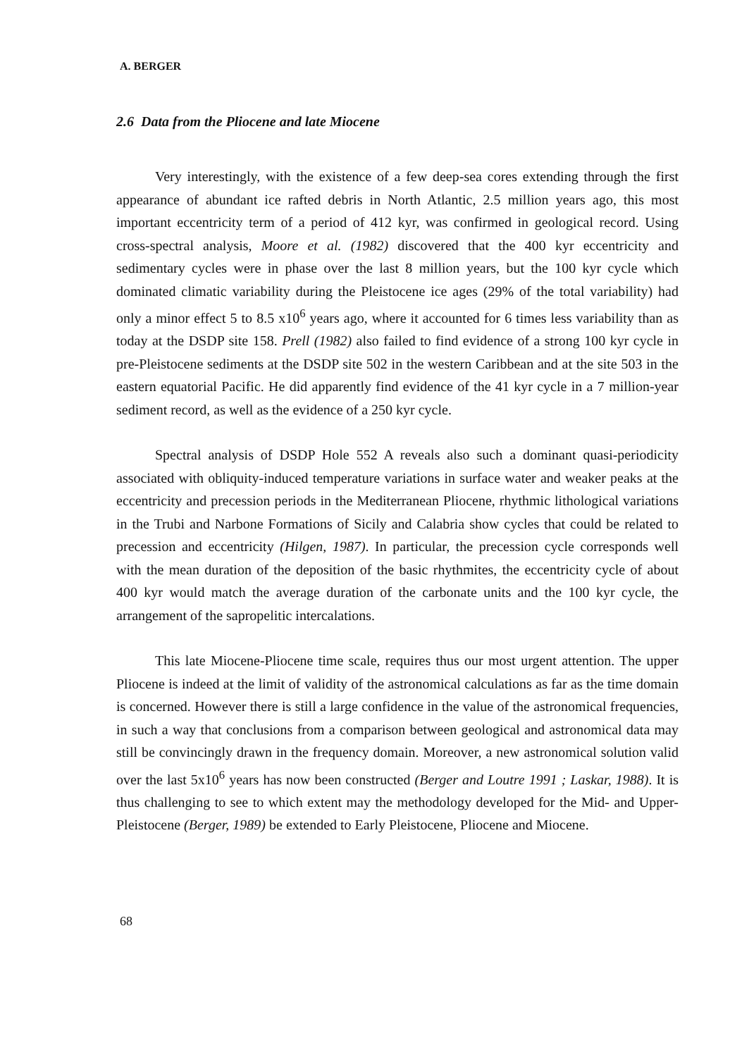A. BERGER
2.6 Data from the Pliocene and late Miocene
Very interestingly, with the existence of a few deep-sea cores extending through the first appearance of abundant ice rafted debris in North Atlantic, 2.5 million years ago, this most important eccentricity term of a period of 412 kyr, was confirmed in geological record. Using cross-spectral analysis, Moore et al. (1982) discovered that the 400 kyr eccentricity and sedimentary cycles were in phase over the last 8 million years, but the 100 kyr cycle which dominated climatic variability during the Pleistocene ice ages (29% of the total variability) had only a minor effect 5 to 8.5 x10<sup>6</sup> years ago, where it accounted for 6 times less variability than as today at the DSDP site 158. Prell (1982) also failed to find evidence of a strong 100 kyr cycle in pre-Pleistocene sediments at the DSDP site 502 in the western Caribbean and at the site 503 in the eastern equatorial Pacific. He did apparently find evidence of the 41 kyr cycle in a 7 million-year sediment record, as well as the evidence of a 250 kyr cycle.
Spectral analysis of DSDP Hole 552 A reveals also such a dominant quasi-periodicity associated with obliquity-induced temperature variations in surface water and weaker peaks at the eccentricity and precession periods in the Mediterranean Pliocene, rhythmic lithological variations in the Trubi and Narbone Formations of Sicily and Calabria show cycles that could be related to precession and eccentricity (Hilgen, 1987). In particular, the precession cycle corresponds well with the mean duration of the deposition of the basic rhythmites, the eccentricity cycle of about 400 kyr would match the average duration of the carbonate units and the 100 kyr cycle, the arrangement of the sapropelitic intercalations.
This late Miocene-Pliocene time scale, requires thus our most urgent attention. The upper Pliocene is indeed at the limit of validity of the astronomical calculations as far as the time domain is concerned. However there is still a large confidence in the value of the astronomical frequencies, in such a way that conclusions from a comparison between geological and astronomical data may still be convincingly drawn in the frequency domain. Moreover, a new astronomical solution valid over the last 5x10<sup>6</sup> years has now been constructed (Berger and Loutre 1991 ; Laskar, 1988). It is thus challenging to see to which extent may the methodology developed for the Mid- and Upper-Pleistocene (Berger, 1989) be extended to Early Pleistocene, Pliocene and Miocene.
68